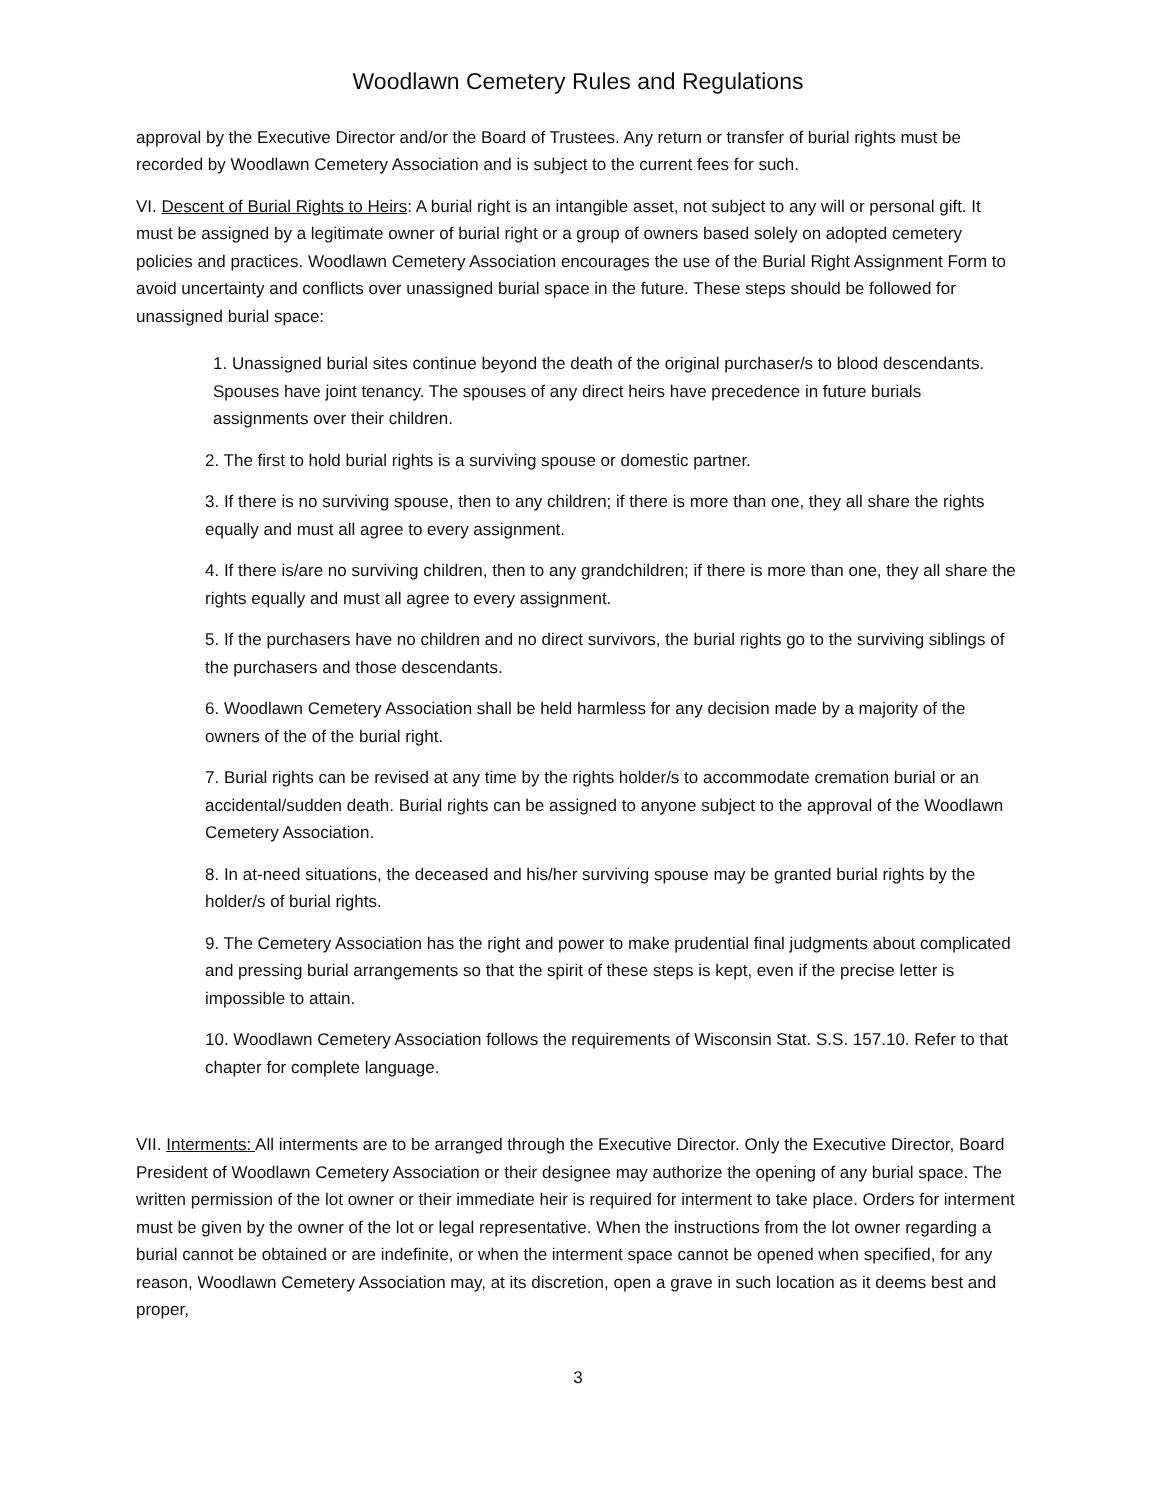Woodlawn Cemetery Rules and Regulations
approval by the Executive Director and/or the Board of Trustees. Any return or transfer of burial rights must be recorded by Woodlawn Cemetery Association and is subject to the current fees for such.
VI. Descent of Burial Rights to Heirs: A burial right is an intangible asset, not subject to any will or personal gift. It must be assigned by a legitimate owner of burial right or a group of owners based solely on adopted cemetery policies and practices. Woodlawn Cemetery Association encourages the use of the Burial Right Assignment Form to avoid uncertainty and conflicts over unassigned burial space in the future. These steps should be followed for unassigned burial space:
1. Unassigned burial sites continue beyond the death of the original purchaser/s to blood descendants. Spouses have joint tenancy. The spouses of any direct heirs have precedence in future burials assignments over their children.
2. The first to hold burial rights is a surviving spouse or domestic partner.
3. If there is no surviving spouse, then to any children; if there is more than one, they all share the rights equally and must all agree to every assignment.
4. If there is/are no surviving children, then to any grandchildren; if there is more than one, they all share the rights equally and must all agree to every assignment.
5. If the purchasers have no children and no direct survivors, the burial rights go to the surviving siblings of the purchasers and those descendants.
6. Woodlawn Cemetery Association shall be held harmless for any decision made by a majority of the owners of the of the burial right.
7. Burial rights can be revised at any time by the rights holder/s to accommodate cremation burial or an accidental/sudden death. Burial rights can be assigned to anyone subject to the approval of the Woodlawn Cemetery Association.
8. In at-need situations, the deceased and his/her surviving spouse may be granted burial rights by the holder/s of burial rights.
9. The Cemetery Association has the right and power to make prudential final judgments about complicated and pressing burial arrangements so that the spirit of these steps is kept, even if the precise letter is impossible to attain.
10. Woodlawn Cemetery Association follows the requirements of Wisconsin Stat. S.S. 157.10. Refer to that chapter for complete language.
VII. Interments: All interments are to be arranged through the Executive Director. Only the Executive Director, Board President of Woodlawn Cemetery Association or their designee may authorize the opening of any burial space. The written permission of the lot owner or their immediate heir is required for interment to take place. Orders for interment must be given by the owner of the lot or legal representative. When the instructions from the lot owner regarding a burial cannot be obtained or are indefinite, or when the interment space cannot be opened when specified, for any reason, Woodlawn Cemetery Association may, at its discretion, open a grave in such location as it deems best and proper,
3